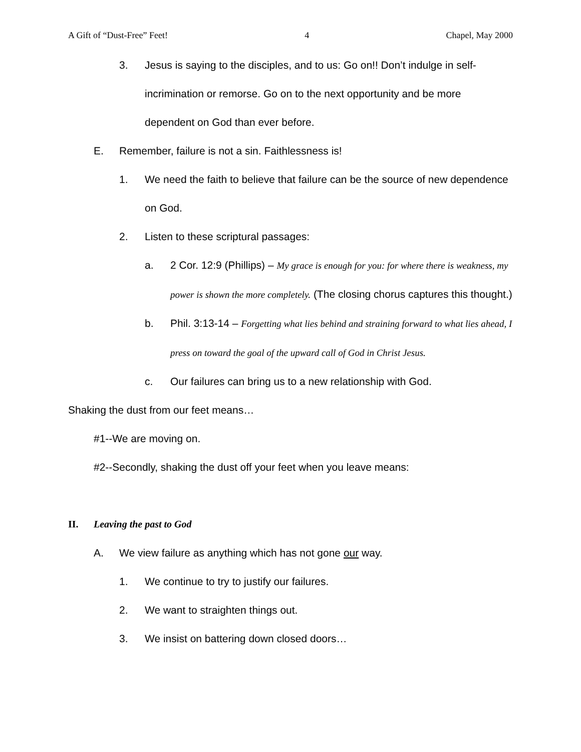A Gift of “Dust-Free” Feet! 4 Chapel, May 2000
3. Jesus is saying to the disciples, and to us: Go on!! Don’t indulge in self-incrimination or remorse. Go on to the next opportunity and be more dependent on God than ever before.
E. Remember, failure is not a sin. Faithlessness is!
1. We need the faith to believe that failure can be the source of new dependence on God.
2. Listen to these scriptural passages:
a. 2 Cor. 12:9 (Phillips) – My grace is enough for you: for where there is weakness, my power is shown the more completely. (The closing chorus captures this thought.)
b. Phil. 3:13-14 – Forgetting what lies behind and straining forward to what lies ahead, I press on toward the goal of the upward call of God in Christ Jesus.
c. Our failures can bring us to a new relationship with God.
Shaking the dust from our feet means…
#1--We are moving on.
#2--Secondly, shaking the dust off your feet when you leave means:
II. Leaving the past to God
A. We view failure as anything which has not gone our way.
1. We continue to try to justify our failures.
2. We want to straighten things out.
3. We insist on battering down closed doors…